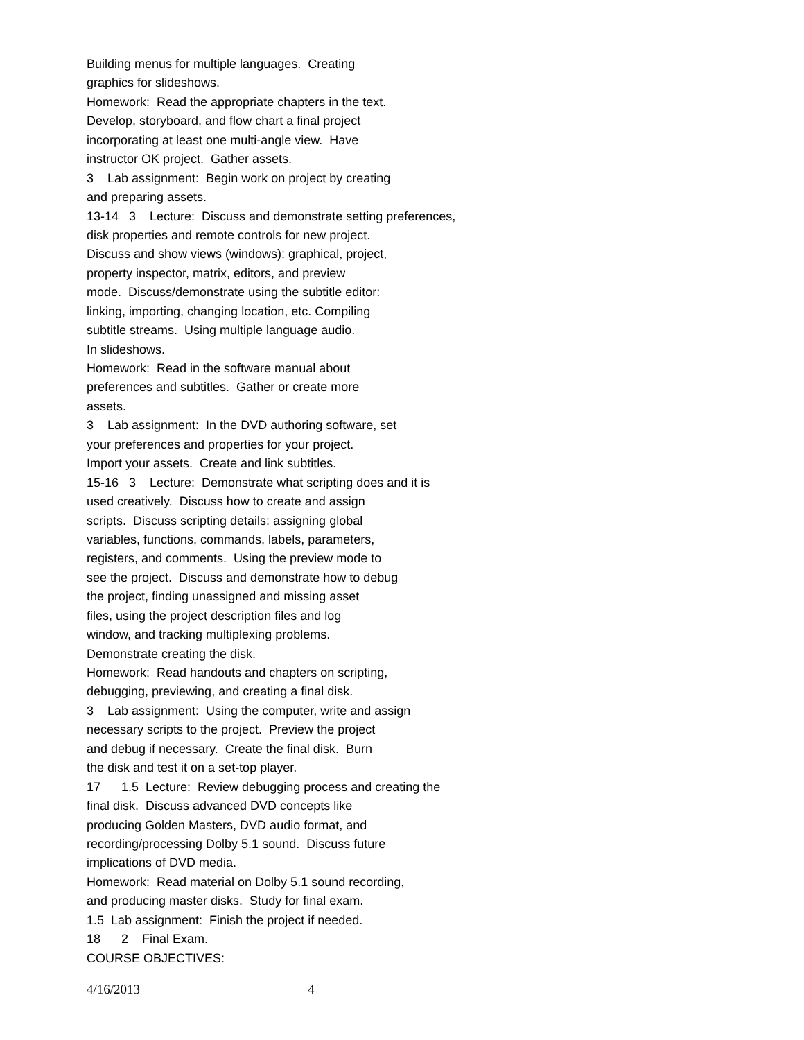Building menus for multiple languages. Creating
graphics for slideshows.
Homework: Read the appropriate chapters in the text.
Develop, storyboard, and flow chart a final project
incorporating at least one multi-angle view. Have
instructor OK project. Gather assets.
3 Lab assignment: Begin work on project by creating
and preparing assets.
13-14 3 Lecture: Discuss and demonstrate setting preferences,
disk properties and remote controls for new project.
Discuss and show views (windows): graphical, project,
property inspector, matrix, editors, and preview
mode. Discuss/demonstrate using the subtitle editor:
linking, importing, changing location, etc. Compiling
subtitle streams. Using multiple language audio.
In slideshows.
Homework: Read in the software manual about
preferences and subtitles. Gather or create more
assets.
3 Lab assignment: In the DVD authoring software, set
your preferences and properties for your project.
Import your assets. Create and link subtitles.
15-16 3 Lecture: Demonstrate what scripting does and it is
used creatively. Discuss how to create and assign
scripts. Discuss scripting details: assigning global
variables, functions, commands, labels, parameters,
registers, and comments. Using the preview mode to
see the project. Discuss and demonstrate how to debug
the project, finding unassigned and missing asset
files, using the project description files and log
window, and tracking multiplexing problems.
Demonstrate creating the disk.
Homework: Read handouts and chapters on scripting,
debugging, previewing, and creating a final disk.
3 Lab assignment: Using the computer, write and assign
necessary scripts to the project. Preview the project
and debug if necessary. Create the final disk. Burn
the disk and test it on a set-top player.
17 1.5 Lecture: Review debugging process and creating the
final disk. Discuss advanced DVD concepts like
producing Golden Masters, DVD audio format, and
recording/processing Dolby 5.1 sound. Discuss future
implications of DVD media.
Homework: Read material on Dolby 5.1 sound recording,
and producing master disks. Study for final exam.
1.5 Lab assignment: Finish the project if needed.
18 2 Final Exam.
COURSE OBJECTIVES:
4/16/2013 4